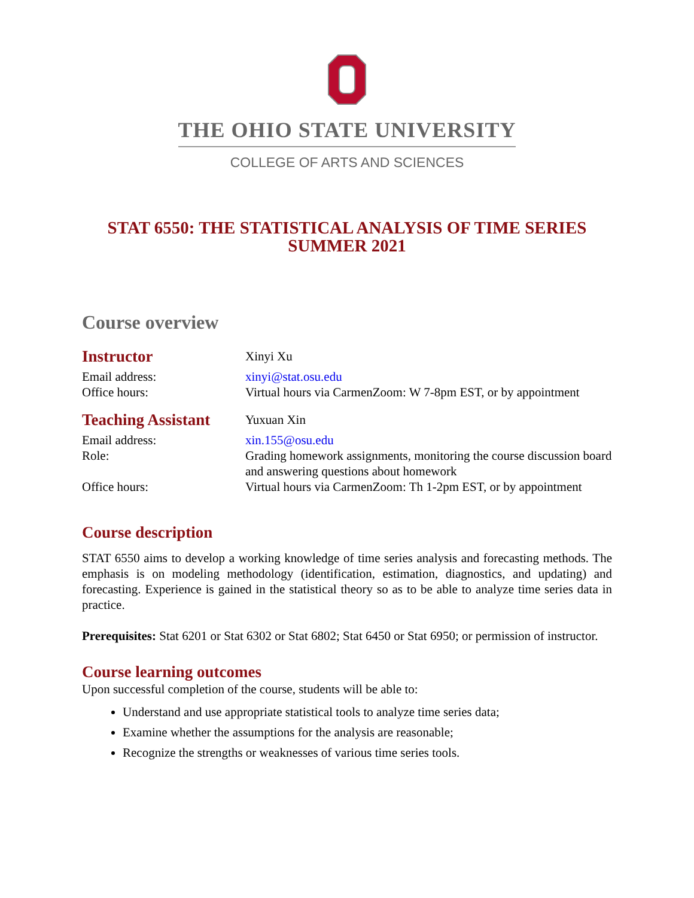THE OHIO STATE UNIVERSITY
COLLEGE OF ARTS AND SCIENCES
STAT 6550: THE STATISTICAL ANALYSIS OF TIME SERIES
SUMMER 2021
Course overview
Instructor
Xinyi Xu
Email address: xinyi@stat.osu.edu
Office hours: Virtual hours via CarmenZoom: W 7-8pm EST, or by appointment
Teaching Assistant
Yuxuan Xin
Email address: xin.155@osu.edu
Role: Grading homework assignments, monitoring the course discussion board and answering questions about homework
Office hours: Virtual hours via CarmenZoom: Th 1-2pm EST, or by appointment
Course description
STAT 6550 aims to develop a working knowledge of time series analysis and forecasting methods. The emphasis is on modeling methodology (identification, estimation, diagnostics, and updating) and forecasting. Experience is gained in the statistical theory so as to be able to analyze time series data in practice.
Prerequisites: Stat 6201 or Stat 6302 or Stat 6802; Stat 6450 or Stat 6950; or permission of instructor.
Course learning outcomes
Upon successful completion of the course, students will be able to:
Understand and use appropriate statistical tools to analyze time series data;
Examine whether the assumptions for the analysis are reasonable;
Recognize the strengths or weaknesses of various time series tools.